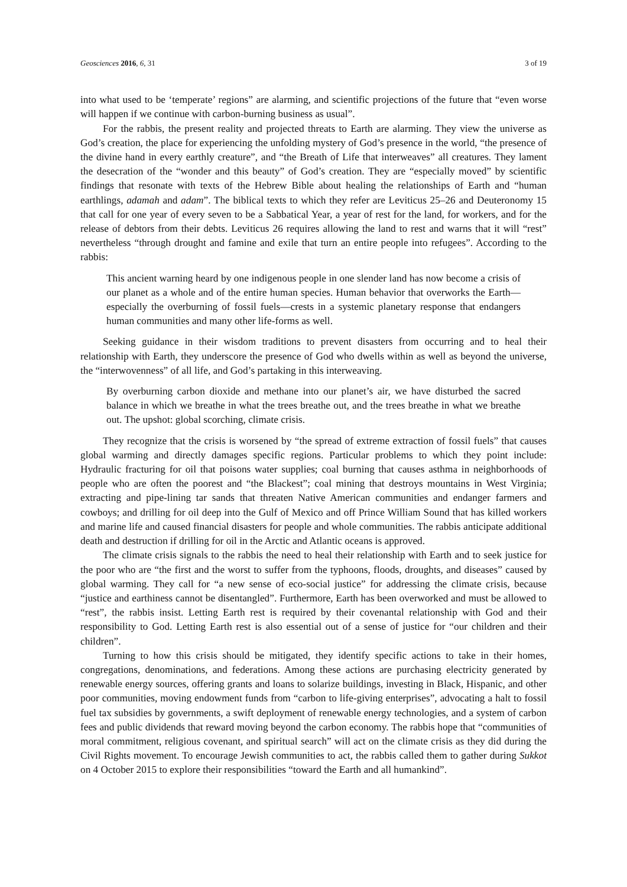Geosciences 2016, 6, 31 3 of 19
into what used to be ‘temperate’ regions” are alarming, and scientific projections of the future that “even worse will happen if we continue with carbon-burning business as usual”.
For the rabbis, the present reality and projected threats to Earth are alarming. They view the universe as God’s creation, the place for experiencing the unfolding mystery of God’s presence in the world, “the presence of the divine hand in every earthly creature”, and “the Breath of Life that interweaves” all creatures. They lament the desecration of the “wonder and this beauty” of God’s creation. They are “especially moved” by scientific findings that resonate with texts of the Hebrew Bible about healing the relationships of Earth and “human earthlings, adamah and adam”. The biblical texts to which they refer are Leviticus 25–26 and Deuteronomy 15 that call for one year of every seven to be a Sabbatical Year, a year of rest for the land, for workers, and for the release of debtors from their debts. Leviticus 26 requires allowing the land to rest and warns that it will “rest” nevertheless “through drought and famine and exile that turn an entire people into refugees”. According to the rabbis:
This ancient warning heard by one indigenous people in one slender land has now become a crisis of our planet as a whole and of the entire human species. Human behavior that overworks the Earth—especially the overburning of fossil fuels—crests in a systemic planetary response that endangers human communities and many other life-forms as well.
Seeking guidance in their wisdom traditions to prevent disasters from occurring and to heal their relationship with Earth, they underscore the presence of God who dwells within as well as beyond the universe, the “interwovenness” of all life, and God’s partaking in this interweaving.
By overburning carbon dioxide and methane into our planet’s air, we have disturbed the sacred balance in which we breathe in what the trees breathe out, and the trees breathe in what we breathe out. The upshot: global scorching, climate crisis.
They recognize that the crisis is worsened by “the spread of extreme extraction of fossil fuels” that causes global warming and directly damages specific regions. Particular problems to which they point include: Hydraulic fracturing for oil that poisons water supplies; coal burning that causes asthma in neighborhoods of people who are often the poorest and “the Blackest”; coal mining that destroys mountains in West Virginia; extracting and pipe-lining tar sands that threaten Native American communities and endanger farmers and cowboys; and drilling for oil deep into the Gulf of Mexico and off Prince William Sound that has killed workers and marine life and caused financial disasters for people and whole communities. The rabbis anticipate additional death and destruction if drilling for oil in the Arctic and Atlantic oceans is approved.
The climate crisis signals to the rabbis the need to heal their relationship with Earth and to seek justice for the poor who are “the first and the worst to suffer from the typhoons, floods, droughts, and diseases” caused by global warming. They call for “a new sense of eco-social justice” for addressing the climate crisis, because “justice and earthiness cannot be disentangled”. Furthermore, Earth has been overworked and must be allowed to “rest”, the rabbis insist. Letting Earth rest is required by their covenantal relationship with God and their responsibility to God. Letting Earth rest is also essential out of a sense of justice for “our children and their children”.
Turning to how this crisis should be mitigated, they identify specific actions to take in their homes, congregations, denominations, and federations. Among these actions are purchasing electricity generated by renewable energy sources, offering grants and loans to solarize buildings, investing in Black, Hispanic, and other poor communities, moving endowment funds from “carbon to life-giving enterprises”, advocating a halt to fossil fuel tax subsidies by governments, a swift deployment of renewable energy technologies, and a system of carbon fees and public dividends that reward moving beyond the carbon economy. The rabbis hope that “communities of moral commitment, religious covenant, and spiritual search” will act on the climate crisis as they did during the Civil Rights movement. To encourage Jewish communities to act, the rabbis called them to gather during Sukkot on 4 October 2015 to explore their responsibilities “toward the Earth and all humankind”.